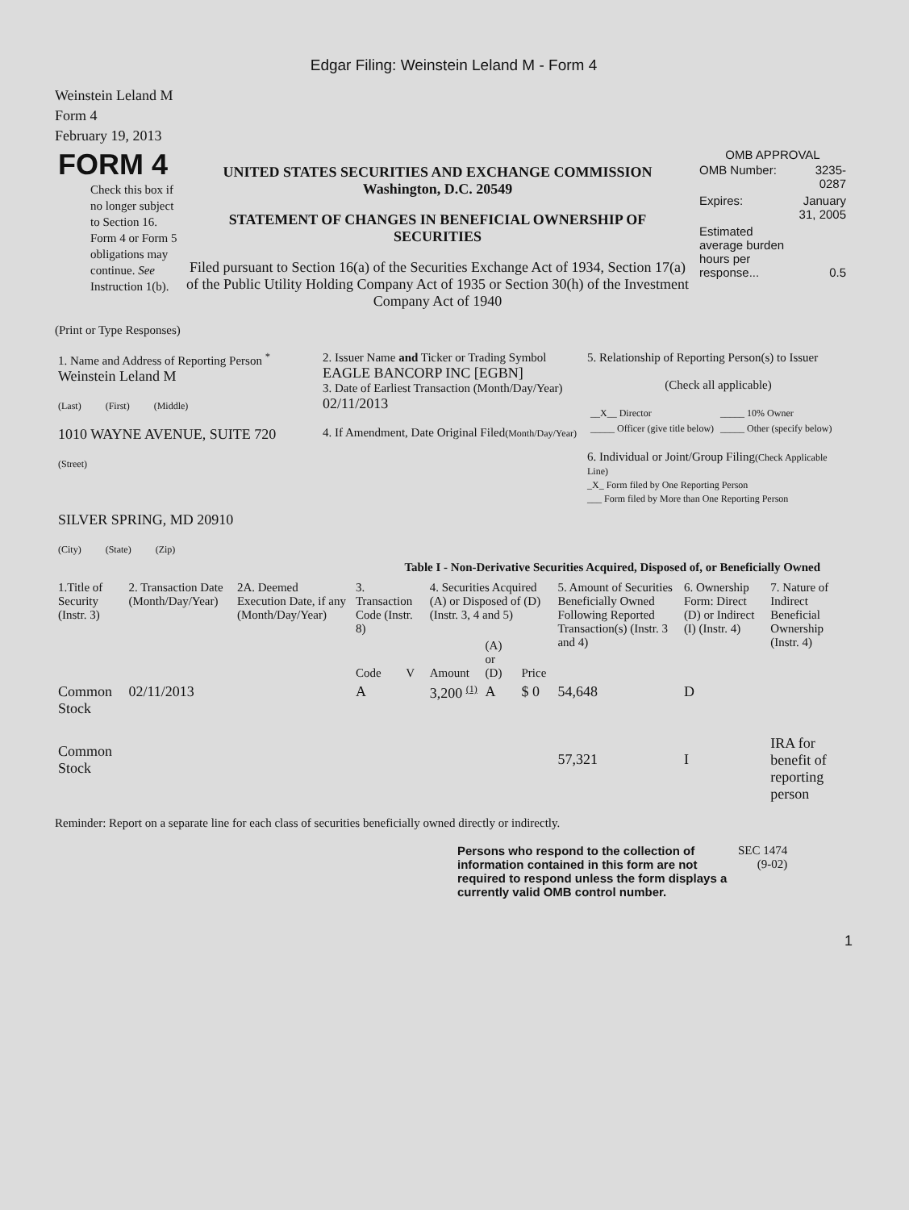Edgar Filing: Weinstein Leland M - Form 4
Weinstein Leland M
Form 4
February 19, 2013
| FORM 4 Check this box if no longer subject to Section 16. Form 4 or Form 5 obligations may continue. See Instruction 1(b). | UNITED STATES SECURITIES AND EXCHANGE COMMISSION Washington, D.C. 20549 STATEMENT OF CHANGES IN BENEFICIAL OWNERSHIP OF SECURITIES Filed pursuant to Section 16(a) of the Securities Exchange Act of 1934, Section 17(a) of the Public Utility Holding Company Act of 1935 or Section 30(h) of the Investment Company Act of 1940 | OMB APPROVAL / OMB Number: / 3235-0287 / / Expires: / January 31, 2005 / / Estimated average burden hours per response... / 0.5 / |
(Print or Type Responses)
| 1. Name and Address of Reporting Person <sup>*</sup> Weinstein Leland M (Last) (First) (Middle) 1010 WAYNE AVENUE, SUITE 720 (Street) SILVER SPRING, MD 20910 (City) (State) (Zip) | 2. Issuer Name and Ticker or Trading Symbol EAGLE BANCORP INC [EGBN] 3. Date of Earliest Transaction (Month/Day/Year) 02/11/2013 4. If Amendment, Date Original Filed (Month/Day/Year) | 5. Relationship of Reporting Person(s) to Issuer (Check all applicable) / __X__ Director / _____ 10% Owner / / _____ Officer (give title below) / _____ Other (specify below) / 6. Individual or Joint/Group Filing (Check Applicable Line) _X_ Form filed by One Reporting Person ___ Form filed by More than One Reporting Person |
Table I - Non-Derivative Securities Acquired, Disposed of, or Beneficially Owned
| 1.Title of Security (Instr. 3) | 2. Transaction Date (Month/Day/Year) | 2A. Deemed Execution Date, if any (Month/Day/Year) | 3. Transaction Code (Instr. 8) | | 4. Securities Acquired (A) or Disposed of (D) (Instr. 3, 4 and 5) | | | 5. Amount of Securities Beneficially Owned Following Reported Transaction(s) (Instr. 3 and 4) | 6. Ownership Form: Direct (D) or Indirect (I) (Instr. 4) | 7. Nature of Indirect Beneficial Ownership (Instr. 4) |
| --- | --- | --- | --- | --- | --- | --- | --- | --- | --- | --- |
| | | | Code | V | Amount | (A) or (D) | Price | | | |
| Common Stock | 02/11/2013 | | A | | 3,200 <sup>(1)</sup> | A | $ 0 | 54,648 | D | |
| Common Stock | | | | | | | | 57,321 | I | IRA for benefit of reporting person |
Reminder: Report on a separate line for each class of securities beneficially owned directly or indirectly.
| Persons who respond to the collection of information contained in this form are not required to respond unless the form displays a currently valid OMB control number. | SEC 1474 (9-02) |
1